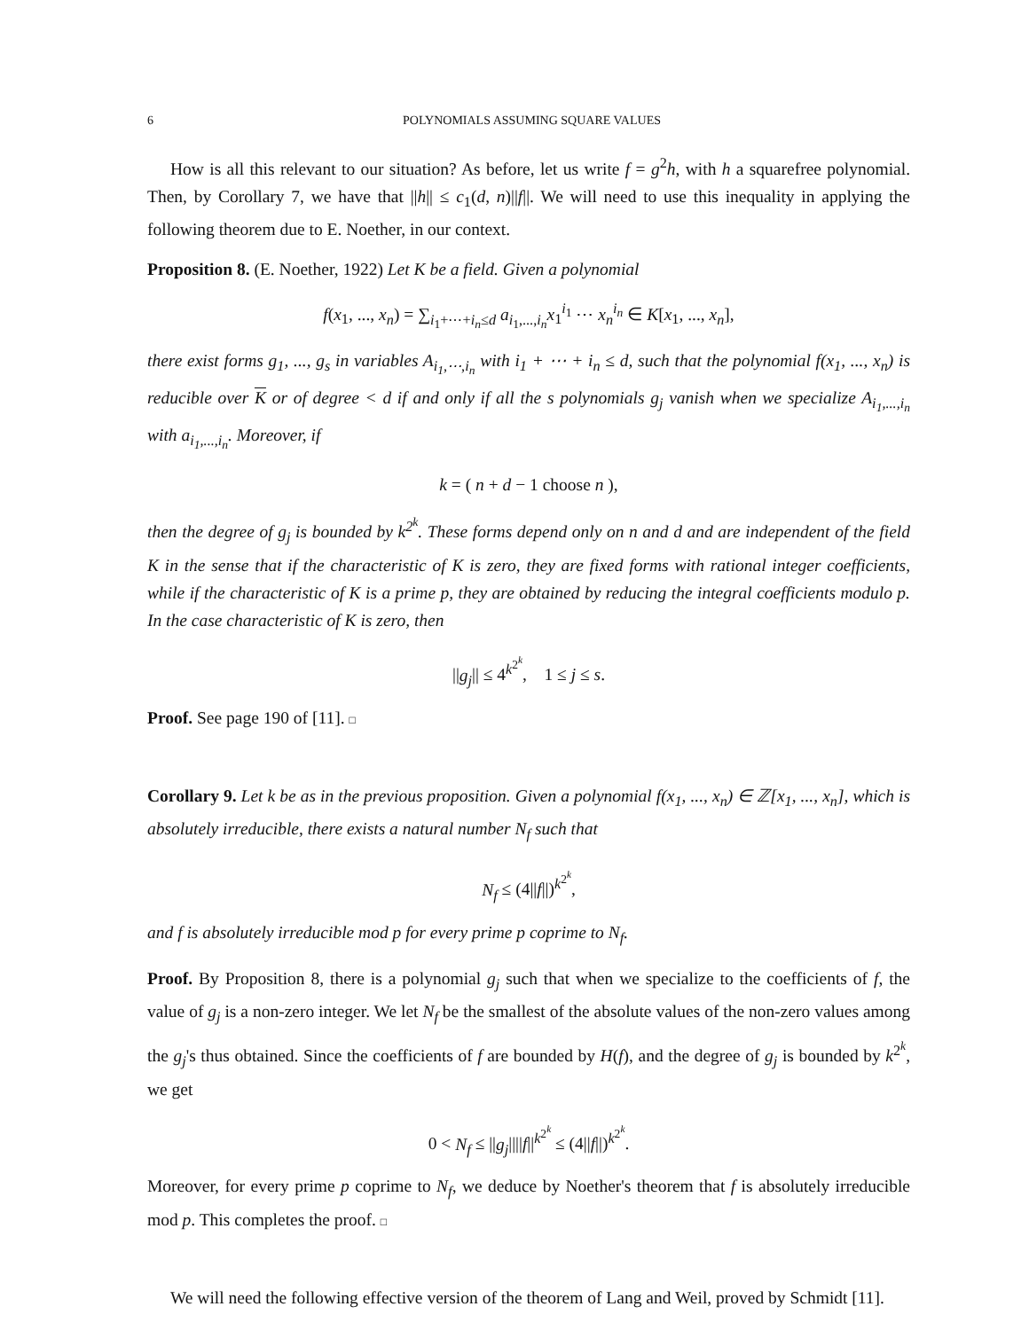6 POLYNOMIALS ASSUMING SQUARE VALUES
How is all this relevant to our situation? As before, let us write f = g<sup>2</sup>h, with h a squarefree polynomial. Then, by Corollary 7, we have that ||h|| ≤ c<sub>1</sub>(d, n)||f||. We will need to use this inequality in applying the following theorem due to E. Noether, in our context.
Proposition 8. (E. Noether, 1922) Let K be a field. Given a polynomial
f(x<sub>1</sub>, ..., x<sub>n</sub>) = ∑<sub>i<sub>1</sub>+⋯+i<sub>n</sub>≤d</sub> a<sub>i<sub>1</sub>,...,i<sub>n</sub></sub>x<sub>1</sub><sup>i<sub>1</sub></sup> ⋯ x<sub>n</sub><sup>i<sub>n</sub></sup> ∈ K[x<sub>1</sub>, ..., x<sub>n</sub>],
there exist forms g<sub>1</sub>, ..., g<sub>s</sub> in variables A<sub>i<sub>1</sub>,⋯,i<sub>n</sub></sub> with i<sub>1</sub> + ⋯ + i<sub>n</sub> ≤ d, such that the polynomial f(x<sub>1</sub>, ..., x<sub>n</sub>) is reducible over K or of degree < d if and only if all the s polynomials g<sub>j</sub> vanish when we specialize A<sub>i<sub>1</sub>,...,i<sub>n</sub></sub> with a<sub>i<sub>1</sub>,...,i<sub>n</sub></sub>. Moreover, if
k = ( n + d − 1 choose n ),
then the degree of g<sub>j</sub> is bounded by k<sup>2<sup>k</sup></sup>. These forms depend only on n and d and are independent of the field K in the sense that if the characteristic of K is zero, they are fixed forms with rational integer coefficients, while if the characteristic of K is a prime p, they are obtained by reducing the integral coefficients modulo p. In the case characteristic of K is zero, then
||g<sub>j</sub>|| ≤ 4<sup>k<sup>2<sup>k</sup></sup></sup>, 1 ≤ j ≤ s.
Proof. See page 190 of [11]. □
Corollary 9. Let k be as in the previous proposition. Given a polynomial f(x<sub>1</sub>, ..., x<sub>n</sub>) ∈ ℤ[x<sub>1</sub>, ..., x<sub>n</sub>], which is absolutely irreducible, there exists a natural number N<sub>f</sub> such that
N<sub>f</sub> ≤ (4||f||)<sup>k<sup>2<sup>k</sup></sup></sup>,
and f is absolutely irreducible mod p for every prime p coprime to N<sub>f</sub>.
Proof. By Proposition 8, there is a polynomial g<sub>j</sub> such that when we specialize to the coefficients of f, the value of g<sub>j</sub> is a non-zero integer. We let N<sub>f</sub> be the smallest of the absolute values of the non-zero values among the g<sub>j</sub>'s thus obtained. Since the coefficients of f are bounded by H(f), and the degree of g<sub>j</sub> is bounded by k<sup>2<sup>k</sup></sup>, we get
0 < N<sub>f</sub> ≤ ||g<sub>j</sub>||||f||<sup>k<sup>2<sup>k</sup></sup></sup> ≤ (4||f||)<sup>k<sup>2<sup>k</sup></sup></sup>.
Moreover, for every prime p coprime to N<sub>f</sub>, we deduce by Noether's theorem that f is absolutely irreducible mod p. This completes the proof. □
We will need the following effective version of the theorem of Lang and Weil, proved by Schmidt [11].